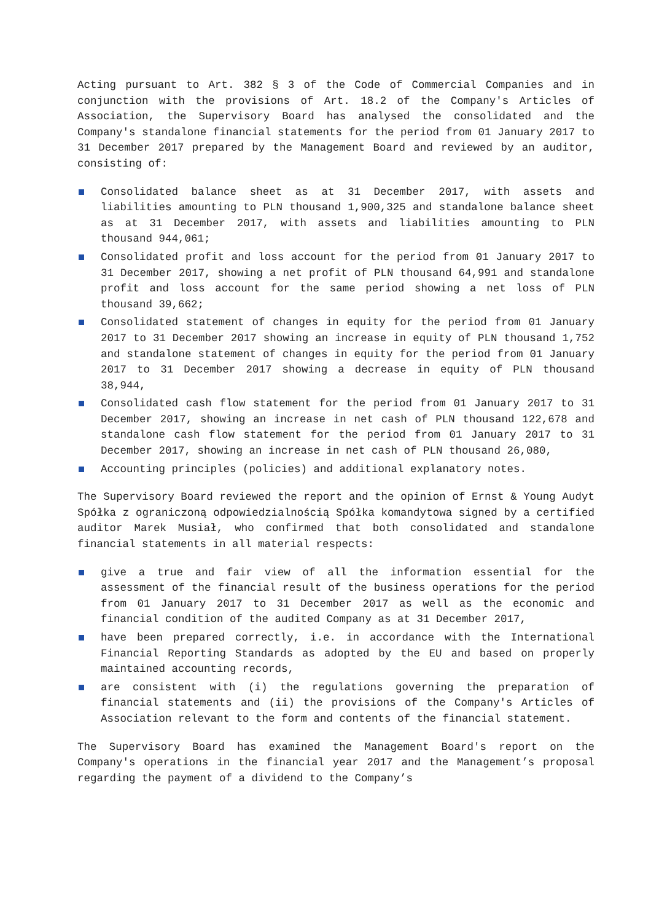Acting pursuant to Art. 382 § 3 of the Code of Commercial Companies and in conjunction with the provisions of Art. 18.2 of the Company's Articles of Association, the Supervisory Board has analysed the consolidated and the Company's standalone financial statements for the period from 01 January 2017 to 31 December 2017 prepared by the Management Board and reviewed by an auditor, consisting of:
Consolidated balance sheet as at 31 December 2017, with assets and liabilities amounting to PLN thousand 1,900,325 and standalone balance sheet as at 31 December 2017, with assets and liabilities amounting to PLN thousand 944,061;
Consolidated profit and loss account for the period from 01 January 2017 to 31 December 2017, showing a net profit of PLN thousand 64,991 and standalone profit and loss account for the same period showing a net loss of PLN thousand 39,662;
Consolidated statement of changes in equity for the period from 01 January 2017 to 31 December 2017 showing an increase in equity of PLN thousand 1,752 and standalone statement of changes in equity for the period from 01 January 2017 to 31 December 2017 showing a decrease in equity of PLN thousand 38,944,
Consolidated cash flow statement for the period from 01 January 2017 to 31 December 2017, showing an increase in net cash of PLN thousand 122,678 and standalone cash flow statement for the period from 01 January 2017 to 31 December 2017, showing an increase in net cash of PLN thousand 26,080,
Accounting principles (policies) and additional explanatory notes.
The Supervisory Board reviewed the report and the opinion of Ernst & Young Audyt Spółka z ograniczoną odpowiedzialnością Spółka komandytowa signed by a certified auditor Marek Musiał, who confirmed that both consolidated and standalone financial statements in all material respects:
give a true and fair view of all the information essential for the assessment of the financial result of the business operations for the period from 01 January 2017 to 31 December 2017 as well as the economic and financial condition of the audited Company as at 31 December 2017,
have been prepared correctly, i.e. in accordance with the International Financial Reporting Standards as adopted by the EU and based on properly maintained accounting records,
are consistent with (i) the regulations governing the preparation of financial statements and (ii) the provisions of the Company's Articles of Association relevant to the form and contents of the financial statement.
The Supervisory Board has examined the Management Board's report on the Company's operations in the financial year 2017 and the Management’s proposal regarding the payment of a dividend to the Company’s